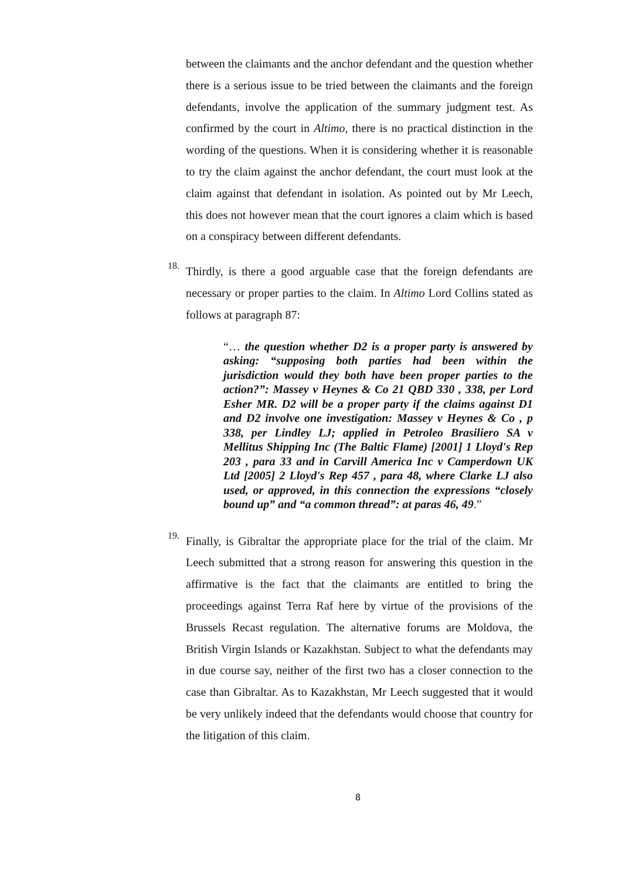between the claimants and the anchor defendant and the question whether there is a serious issue to be tried between the claimants and the foreign defendants, involve the application of the summary judgment test. As confirmed by the court in Altimo, there is no practical distinction in the wording of the questions. When it is considering whether it is reasonable to try the claim against the anchor defendant, the court must look at the claim against that defendant in isolation. As pointed out by Mr Leech, this does not however mean that the court ignores a claim which is based on a conspiracy between different defendants.
18.
Thirdly, is there a good arguable case that the foreign defendants are necessary or proper parties to the claim. In Altimo Lord Collins stated as follows at paragraph 87:
“… the question whether D2 is a proper party is answered by asking: “supposing both parties had been within the jurisdiction would they both have been proper parties to the action?”: Massey v Heynes & Co 21 QBD 330 , 338, per Lord Esher MR. D2 will be a proper party if the claims against D1 and D2 involve one investigation: Massey v Heynes & Co , p 338, per Lindley LJ; applied in Petroleo Brasiliero SA v Mellitus Shipping Inc (The Baltic Flame) [2001] 1 Lloyd's Rep 203 , para 33 and in Carvill America Inc v Camperdown UK Ltd [2005] 2 Lloyd's Rep 457 , para 48, where Clarke LJ also used, or approved, in this connection the expressions “closely bound up” and “a common thread”: at paras 46, 49.”
19.
Finally, is Gibraltar the appropriate place for the trial of the claim. Mr Leech submitted that a strong reason for answering this question in the affirmative is the fact that the claimants are entitled to bring the proceedings against Terra Raf here by virtue of the provisions of the Brussels Recast regulation. The alternative forums are Moldova, the British Virgin Islands or Kazakhstan. Subject to what the defendants may in due course say, neither of the first two has a closer connection to the case than Gibraltar. As to Kazakhstan, Mr Leech suggested that it would be very unlikely indeed that the defendants would choose that country for the litigation of this claim.
8